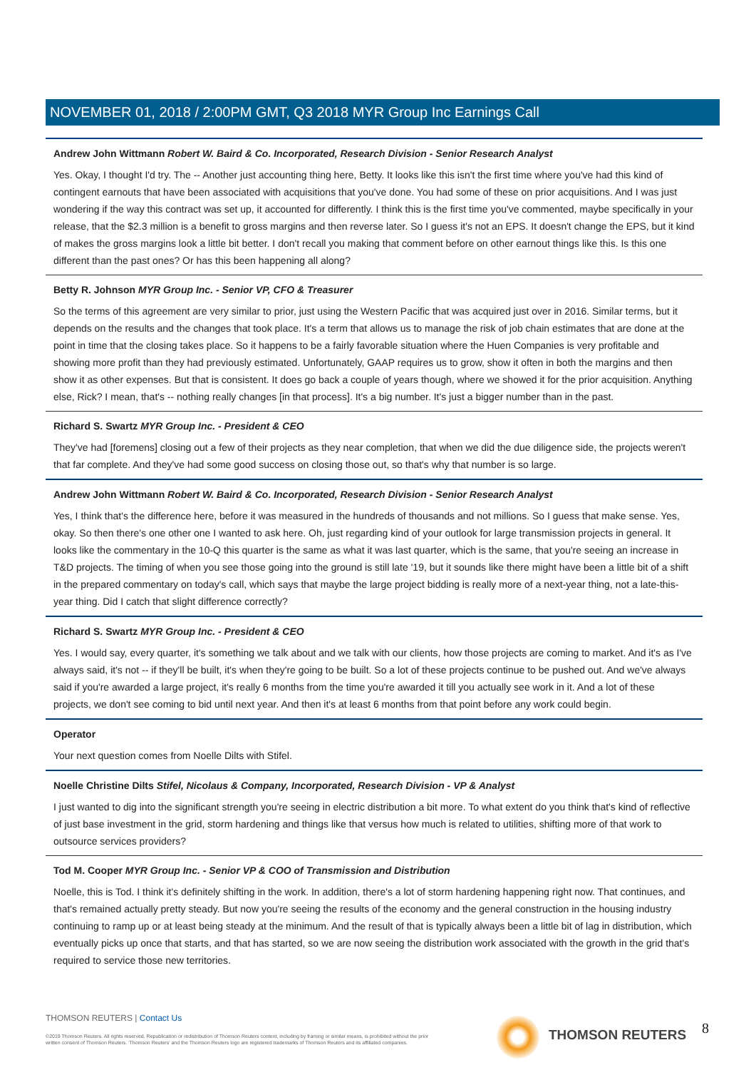NOVEMBER 01, 2018 / 2:00PM GMT, Q3 2018 MYR Group Inc Earnings Call
Andrew John Wittmann Robert W. Baird & Co. Incorporated, Research Division - Senior Research Analyst
Yes. Okay, I thought I'd try. The -- Another just accounting thing here, Betty. It looks like this isn't the first time where you've had this kind of contingent earnouts that have been associated with acquisitions that you've done. You had some of these on prior acquisitions. And I was just wondering if the way this contract was set up, it accounted for differently. I think this is the first time you've commented, maybe specifically in your release, that the $2.3 million is a benefit to gross margins and then reverse later. So I guess it's not an EPS. It doesn't change the EPS, but it kind of makes the gross margins look a little bit better. I don't recall you making that comment before on other earnout things like this. Is this one different than the past ones? Or has this been happening all along?
Betty R. Johnson MYR Group Inc. - Senior VP, CFO & Treasurer
So the terms of this agreement are very similar to prior, just using the Western Pacific that was acquired just over in 2016. Similar terms, but it depends on the results and the changes that took place. It's a term that allows us to manage the risk of job chain estimates that are done at the point in time that the closing takes place. So it happens to be a fairly favorable situation where the Huen Companies is very profitable and showing more profit than they had previously estimated. Unfortunately, GAAP requires us to grow, show it often in both the margins and then show it as other expenses. But that is consistent. It does go back a couple of years though, where we showed it for the prior acquisition. Anything else, Rick? I mean, that's -- nothing really changes [in that process]. It's a big number. It's just a bigger number than in the past.
Richard S. Swartz MYR Group Inc. - President & CEO
They've had [foremens] closing out a few of their projects as they near completion, that when we did the due diligence side, the projects weren't that far complete. And they've had some good success on closing those out, so that's why that number is so large.
Andrew John Wittmann Robert W. Baird & Co. Incorporated, Research Division - Senior Research Analyst
Yes, I think that's the difference here, before it was measured in the hundreds of thousands and not millions. So I guess that make sense. Yes, okay. So then there's one other one I wanted to ask here. Oh, just regarding kind of your outlook for large transmission projects in general. It looks like the commentary in the 10-Q this quarter is the same as what it was last quarter, which is the same, that you're seeing an increase in T&D projects. The timing of when you see those going into the ground is still late '19, but it sounds like there might have been a little bit of a shift in the prepared commentary on today's call, which says that maybe the large project bidding is really more of a next-year thing, not a late-this-year thing. Did I catch that slight difference correctly?
Richard S. Swartz MYR Group Inc. - President & CEO
Yes. I would say, every quarter, it's something we talk about and we talk with our clients, how those projects are coming to market. And it's as I've always said, it's not -- if they'll be built, it's when they're going to be built. So a lot of these projects continue to be pushed out. And we've always said if you're awarded a large project, it's really 6 months from the time you're awarded it till you actually see work in it. And a lot of these projects, we don't see coming to bid until next year. And then it's at least 6 months from that point before any work could begin.
Operator
Your next question comes from Noelle Dilts with Stifel.
Noelle Christine Dilts Stifel, Nicolaus & Company, Incorporated, Research Division - VP & Analyst
I just wanted to dig into the significant strength you're seeing in electric distribution a bit more. To what extent do you think that's kind of reflective of just base investment in the grid, storm hardening and things like that versus how much is related to utilities, shifting more of that work to outsource services providers?
Tod M. Cooper MYR Group Inc. - Senior VP & COO of Transmission and Distribution
Noelle, this is Tod. I think it's definitely shifting in the work. In addition, there's a lot of storm hardening happening right now. That continues, and that's remained actually pretty steady. But now you're seeing the results of the economy and the general construction in the housing industry continuing to ramp up or at least being steady at the minimum. And the result of that is typically always been a little bit of lag in distribution, which eventually picks up once that starts, and that has started, so we are now seeing the distribution work associated with the growth in the grid that's required to service those new territories.
THOMSON REUTERS | Contact Us
©2019 Thomson Reuters. All rights reserved. Republication or redistribution of Thomson Reuters content, including by framing or similar means, is prohibited without the prior written consent of Thomson Reuters. 'Thomson Reuters' and the Thomson Reuters logo are registered trademarks of Thomson Reuters and its affiliated companies.
THOMSON REUTERS 8